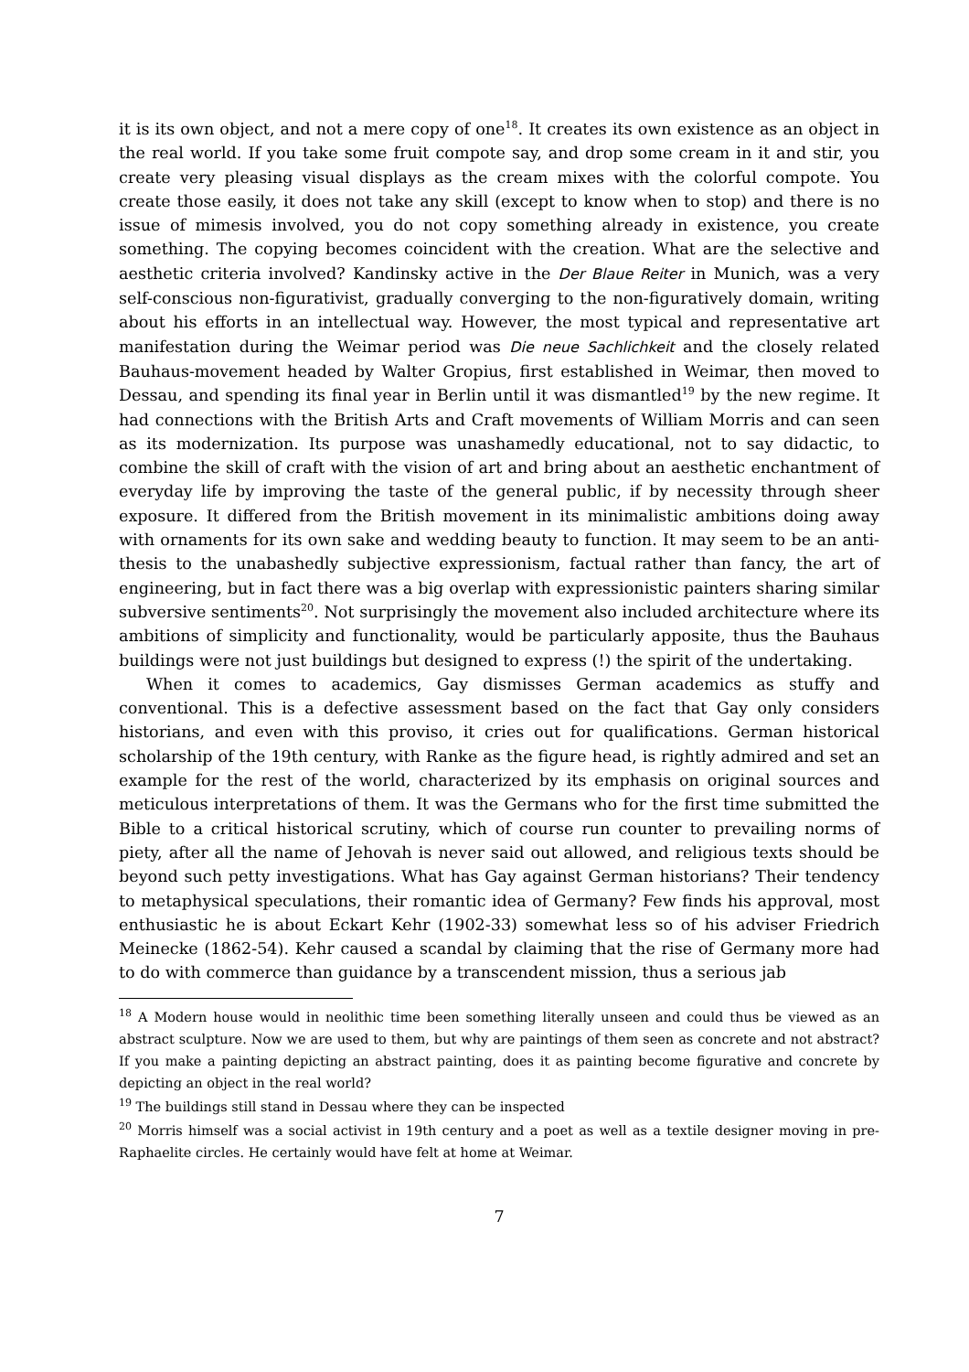it is its own object, and not a mere copy of one<sup>18</sup>. It creates its own existence as an object in the real world. If you take some fruit compote say, and drop some cream in it and stir, you create very pleasing visual displays as the cream mixes with the colorful compote. You create those easily, it does not take any skill (except to know when to stop) and there is no issue of mimesis involved, you do not copy something already in existence, you create something. The copying becomes coincident with the creation. What are the selective and aesthetic criteria involved? Kandinsky active in the Der Blaue Reiter in Munich, was a very self-conscious non-figurativist, gradually converging to the non-figuratively domain, writing about his efforts in an intellectual way. However, the most typical and representative art manifestation during the Weimar period was Die neue Sachlichkeit and the closely related Bauhaus-movement headed by Walter Gropius, first established in Weimar, then moved to Dessau, and spending its final year in Berlin until it was dismantled<sup>19</sup> by the new regime. It had connections with the British Arts and Craft movements of William Morris and can seen as its modernization. Its purpose was unashamedly educational, not to say didactic, to combine the skill of craft with the vision of art and bring about an aesthetic enchantment of everyday life by improving the taste of the general public, if by necessity through sheer exposure. It differed from the British movement in its minimalistic ambitions doing away with ornaments for its own sake and wedding beauty to function. It may seem to be an anti-thesis to the unabashedly subjective expressionism, factual rather than fancy, the art of engineering, but in fact there was a big overlap with expressionistic painters sharing similar subversive sentiments<sup>20</sup>. Not surprisingly the movement also included architecture where its ambitions of simplicity and functionality, would be particularly apposite, thus the Bauhaus buildings were not just buildings but designed to express (!) the spirit of the undertaking.
When it comes to academics, Gay dismisses German academics as stuffy and conventional. This is a defective assessment based on the fact that Gay only considers historians, and even with this proviso, it cries out for qualifications. German historical scholarship of the 19th century, with Ranke as the figure head, is rightly admired and set an example for the rest of the world, characterized by its emphasis on original sources and meticulous interpretations of them. It was the Germans who for the first time submitted the Bible to a critical historical scrutiny, which of course run counter to prevailing norms of piety, after all the name of Jehovah is never said out allowed, and religious texts should be beyond such petty investigations. What has Gay against German historians? Their tendency to metaphysical speculations, their romantic idea of Germany? Few finds his approval, most enthusiastic he is about Eckart Kehr (1902-33) somewhat less so of his adviser Friedrich Meinecke (1862-54). Kehr caused a scandal by claiming that the rise of Germany more had to do with commerce than guidance by a transcendent mission, thus a serious jab
<sup>18</sup> A Modern house would in neolithic time been something literally unseen and could thus be viewed as an abstract sculpture. Now we are used to them, but why are paintings of them seen as concrete and not abstract? If you make a painting depicting an abstract painting, does it as painting become figurative and concrete by depicting an object in the real world?
<sup>19</sup> The buildings still stand in Dessau where they can be inspected
<sup>20</sup> Morris himself was a social activist in 19th century and a poet as well as a textile designer moving in pre-Raphaelite circles. He certainly would have felt at home at Weimar.
7